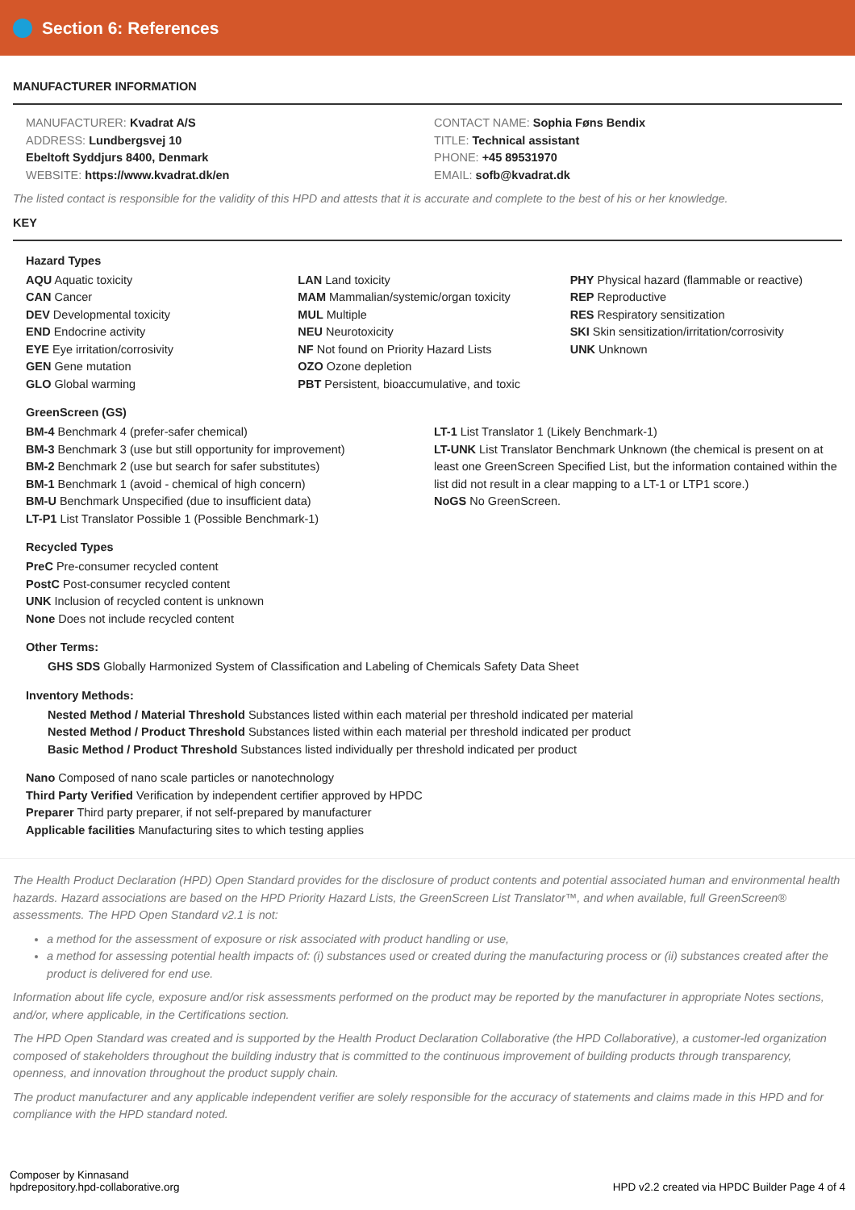Section 6: References
MANUFACTURER INFORMATION
MANUFACTURER: Kvadrat A/S
ADDRESS: Lundbergsvej 10
Ebeltoft Syddjurs 8400, Denmark
WEBSITE: https://www.kvadrat.dk/en
CONTACT NAME: Sophia Føns Bendix
TITLE: Technical assistant
PHONE: +45 89531970
EMAIL: sofb@kvadrat.dk
The listed contact is responsible for the validity of this HPD and attests that it is accurate and complete to the best of his or her knowledge.
KEY
Hazard Types
AQU Aquatic toxicity
CAN Cancer
DEV Developmental toxicity
END Endocrine activity
EYE Eye irritation/corrosivity
GEN Gene mutation
GLO Global warming
LAN Land toxicity
MAM Mammalian/systemic/organ toxicity
MUL Multiple
NEU Neurotoxicity
NF Not found on Priority Hazard Lists
OZO Ozone depletion
PBT Persistent, bioaccumulative, and toxic
PHY Physical hazard (flammable or reactive)
REP Reproductive
RES Respiratory sensitization
SKI Skin sensitization/irritation/corrosivity
UNK Unknown
GreenScreen (GS)
BM-4 Benchmark 4 (prefer-safer chemical)
BM-3 Benchmark 3 (use but still opportunity for improvement)
BM-2 Benchmark 2 (use but search for safer substitutes)
BM-1 Benchmark 1 (avoid - chemical of high concern)
BM-U Benchmark Unspecified (due to insufficient data)
LT-P1 List Translator Possible 1 (Possible Benchmark-1)
LT-1 List Translator 1 (Likely Benchmark-1)
LT-UNK List Translator Benchmark Unknown (the chemical is present on at least one GreenScreen Specified List, but the information contained within the list did not result in a clear mapping to a LT-1 or LTP1 score.)
NoGS No GreenScreen.
Recycled Types
PreC Pre-consumer recycled content
PostC Post-consumer recycled content
UNK Inclusion of recycled content is unknown
None Does not include recycled content
Other Terms:
GHS SDS Globally Harmonized System of Classification and Labeling of Chemicals Safety Data Sheet
Inventory Methods:
Nested Method / Material Threshold Substances listed within each material per threshold indicated per material
Nested Method / Product Threshold Substances listed within each material per threshold indicated per product
Basic Method / Product Threshold Substances listed individually per threshold indicated per product
Nano Composed of nano scale particles or nanotechnology
Third Party Verified Verification by independent certifier approved by HPDC
Preparer Third party preparer, if not self-prepared by manufacturer
Applicable facilities Manufacturing sites to which testing applies
The Health Product Declaration (HPD) Open Standard provides for the disclosure of product contents and potential associated human and environmental health hazards. Hazard associations are based on the HPD Priority Hazard Lists, the GreenScreen List Translator™, and when available, full GreenScreen® assessments. The HPD Open Standard v2.1 is not:
a method for the assessment of exposure or risk associated with product handling or use,
a method for assessing potential health impacts of: (i) substances used or created during the manufacturing process or (ii) substances created after the product is delivered for end use.
Information about life cycle, exposure and/or risk assessments performed on the product may be reported by the manufacturer in appropriate Notes sections, and/or, where applicable, in the Certifications section.
The HPD Open Standard was created and is supported by the Health Product Declaration Collaborative (the HPD Collaborative), a customer-led organization composed of stakeholders throughout the building industry that is committed to the continuous improvement of building products through transparency, openness, and innovation throughout the product supply chain.
The product manufacturer and any applicable independent verifier are solely responsible for the accuracy of statements and claims made in this HPD and for compliance with the HPD standard noted.
Composer by Kinnasand
hpdrepository.hpd-collaborative.org
HPD v2.2 created via HPDC Builder Page 4 of 4